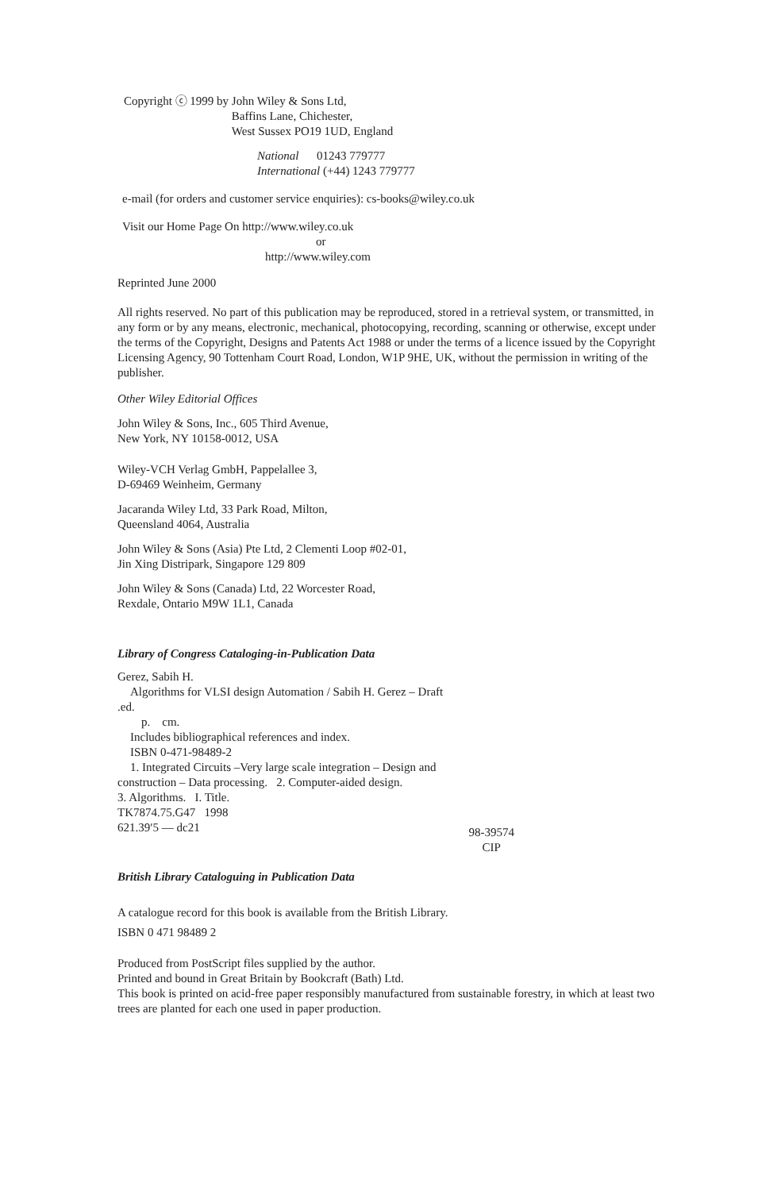Copyright ⓒ 1999 by John Wiley & Sons Ltd,
Baffins Lane, Chichester,
West Sussex PO19 1UD, England
National 01243 779777
International (+44) 1243 779777
e-mail (for orders and customer service enquiries): cs-books@wiley.co.uk
Visit our Home Page On http://www.wiley.co.uk
or
http://www.wiley.com
Reprinted June 2000
All rights reserved. No part of this publication may be reproduced, stored in a retrieval system, or transmitted, in any form or by any means, electronic, mechanical, photocopying, recording, scanning or otherwise, except under the terms of the Copyright, Designs and Patents Act 1988 or under the terms of a licence issued by the Copyright Licensing Agency, 90 Tottenham Court Road, London, W1P 9HE, UK, without the permission in writing of the publisher.
Other Wiley Editorial Offices
John Wiley & Sons, Inc., 605 Third Avenue,
New York, NY 10158-0012, USA
Wiley-VCH Verlag GmbH, Pappelallee 3,
D-69469 Weinheim, Germany
Jacaranda Wiley Ltd, 33 Park Road, Milton,
Queensland 4064, Australia
John Wiley & Sons (Asia) Pte Ltd, 2 Clementi Loop #02-01,
Jin Xing Distripark, Singapore 129 809
John Wiley & Sons (Canada) Ltd, 22 Worcester Road,
Rexdale, Ontario M9W 1L1, Canada
Library of Congress Cataloging-in-Publication Data
Gerez, Sabih H.
Algorithms for VLSI design Automation / Sabih H. Gerez – Draft
.ed.
p. cm.
Includes bibliographical references and index.
ISBN 0-471-98489-2
1. Integrated Circuits –Very large scale integration – Design and
construction – Data processing. 2. Computer-aided design.
3. Algorithms. I. Title.
TK7874.75.G47 1998
621.39′5 — dc21 98-39574
CIP
British Library Cataloguing in Publication Data
A catalogue record for this book is available from the British Library.
ISBN 0 471 98489 2
Produced from PostScript files supplied by the author.
Printed and bound in Great Britain by Bookcraft (Bath) Ltd.
This book is printed on acid-free paper responsibly manufactured from sustainable forestry, in which at least two trees are planted for each one used in paper production.